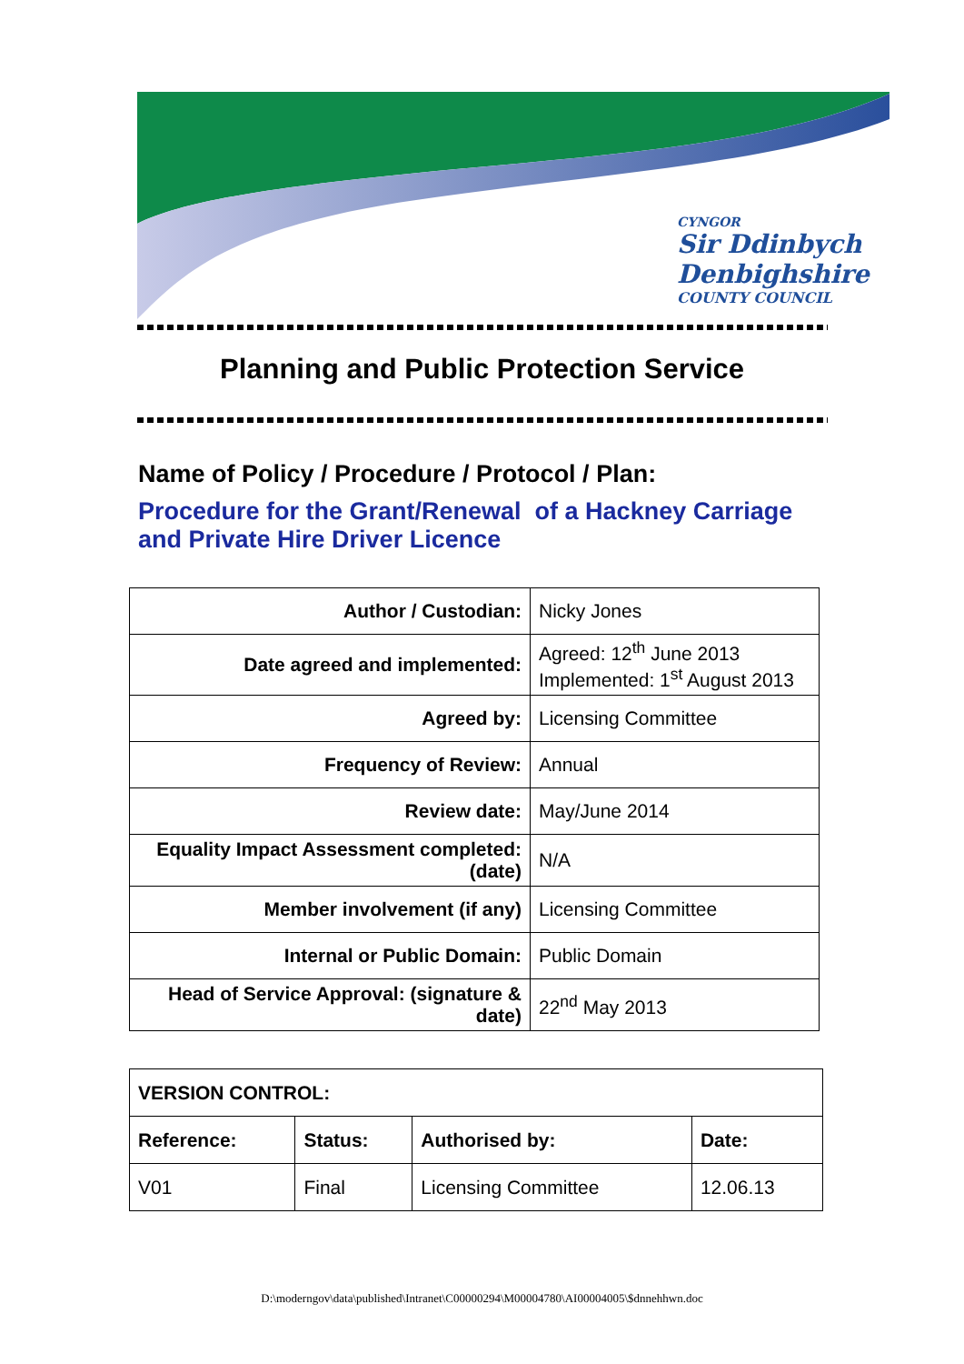CYNGOR
Sir Ddinbych
Denbighshire
COUNTY COUNCIL
Planning and Public Protection Service
Name of Policy / Procedure / Protocol / Plan:
Procedure for the Grant/Renewal of a Hackney Carriage and Private Hire Driver Licence
| Author / Custodian: | Nicky Jones |
| Date agreed and implemented: | Agreed: 12<sup>th</sup> June 2013 Implemented: 1<sup>st</sup> August 2013 |
| Agreed by: | Licensing Committee |
| Frequency of Review: | Annual |
| Review date: | May/June 2014 |
| Equality Impact Assessment completed: (date) | N/A |
| Member involvement (if any) | Licensing Committee |
| Internal or Public Domain: | Public Domain |
| Head of Service Approval: (signature & date) | 22<sup>nd</sup> May 2013 |
| VERSION CONTROL: | | | |
| --- | --- | --- | --- |
| Reference: | Status: | Authorised by: | Date: |
| V01 | Final | Licensing Committee | 12.06.13 |
D:\moderngov\data\published\Intranet\C00000294\M00004780\AI00004005\$dnnehhwn.doc